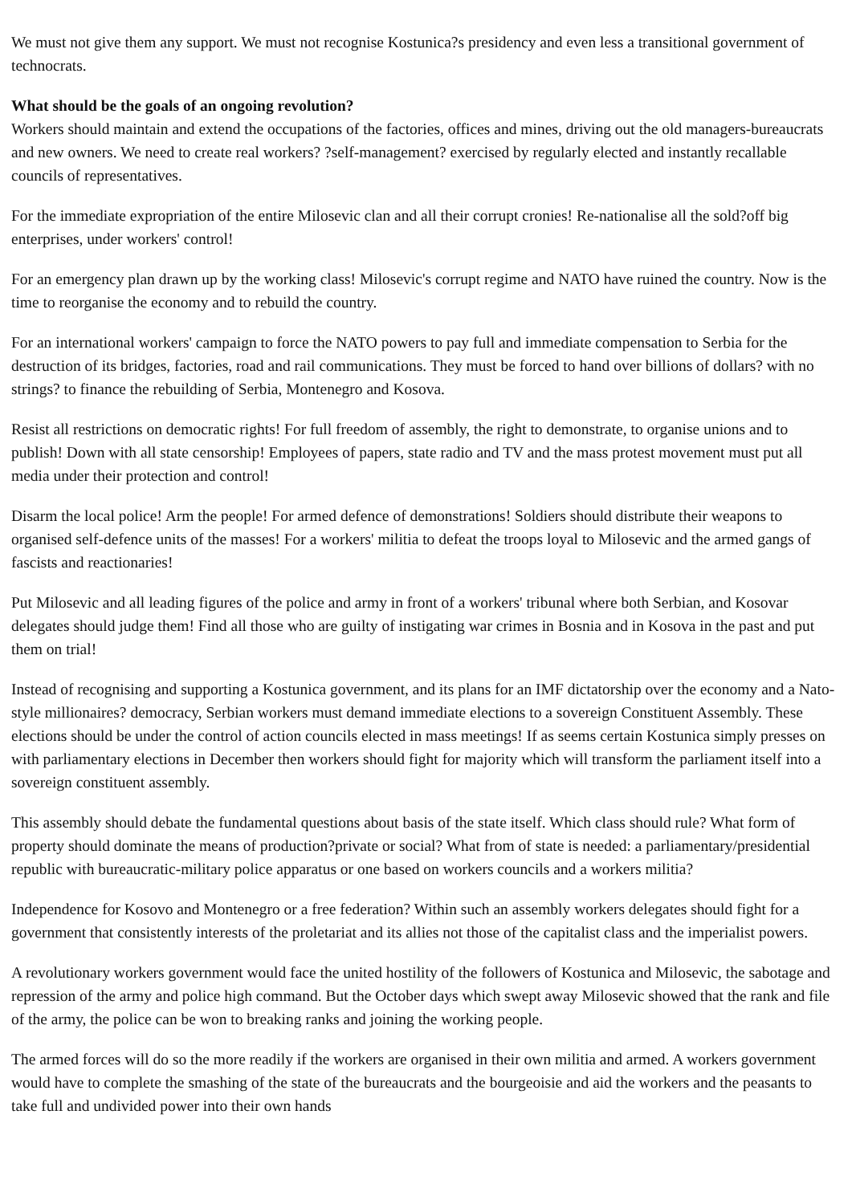We must not give them any support. We must not recognise Kostunica?s presidency and even less a transitional government of technocrats.
What should be the goals of an ongoing revolution?
Workers should maintain and extend the occupations of the factories, offices and mines, driving out the old managers-bureaucrats and new owners. We need to create real workers? ?self-management? exercised by regularly elected and instantly recallable councils of representatives.
For the immediate expropriation of the entire Milosevic clan and all their corrupt cronies! Re-nationalise all the sold?off big enterprises, under workers' control!
For an emergency plan drawn up by the working class! Milosevic's corrupt regime and NATO have ruined the country. Now is the time to reorganise the economy and to rebuild the country.
For an international workers' campaign to force the NATO powers to pay full and immediate compensation to Serbia for the destruction of its bridges, factories, road and rail communications. They must be forced to hand over billions of dollars? with no strings? to finance the rebuilding of Serbia, Montenegro and Kosova.
Resist all restrictions on democratic rights! For full freedom of assembly, the right to demonstrate, to organise unions and to publish! Down with all state censorship! Employees of papers, state radio and TV and the mass protest movement must put all media under their protection and control!
Disarm the local police! Arm the people! For armed defence of demonstrations! Soldiers should distribute their weapons to organised self-defence units of the masses! For a workers' militia to defeat the troops loyal to Milosevic and the armed gangs of fascists and reactionaries!
Put Milosevic and all leading figures of the police and army in front of a workers' tribunal where both Serbian, and Kosovar delegates should judge them! Find all those who are guilty of instigating war crimes in Bosnia and in Kosova in the past and put them on trial!
Instead of recognising and supporting a Kostunica government, and its plans for an IMF dictatorship over the economy and a Nato-style millionaires? democracy, Serbian workers must demand immediate elections to a sovereign Constituent Assembly. These elections should be under the control of action councils elected in mass meetings! If as seems certain Kostunica simply presses on with parliamentary elections in December then workers should fight for majority which will transform the parliament itself into a sovereign constituent assembly.
This assembly should debate the fundamental questions about basis of the state itself. Which class should rule? What form of property should dominate the means of production?private or social? What from of state is needed: a parliamentary/presidential republic with bureaucratic-military police apparatus or one based on workers councils and a workers militia?
Independence for Kosovo and Montenegro or a free federation? Within such an assembly workers delegates should fight for a government that consistently interests of the proletariat and its allies not those of the capitalist class and the imperialist powers.
A revolutionary workers government would face the united hostility of the followers of Kostunica and Milosevic, the sabotage and repression of the army and police high command. But the October days which swept away Milosevic showed that the rank and file of the army, the police can be won to breaking ranks and joining the working people.
The armed forces will do so the more readily if the workers are organised in their own militia and armed. A workers government would have to complete the smashing of the state of the bureaucrats and the bourgeoisie and aid the workers and the peasants to take full and undivided power into their own hands